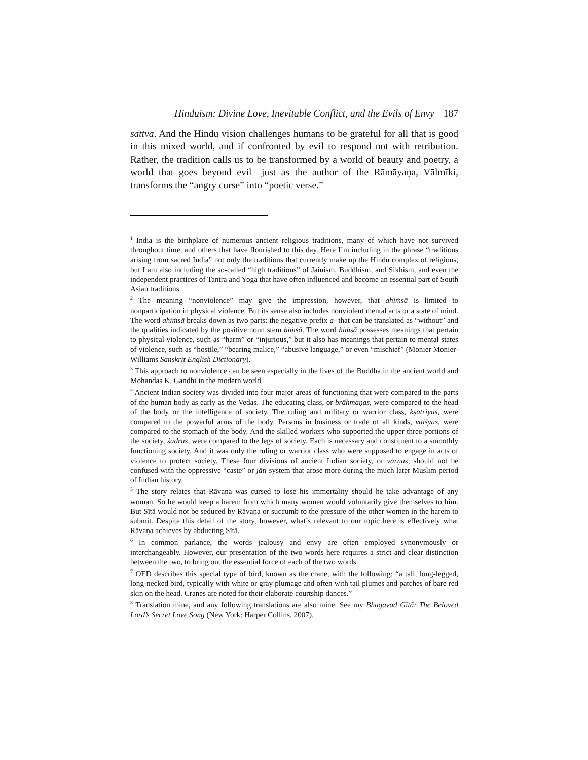Hinduism: Divine Love, Inevitable Conflict, and the Evils of Envy 187
sattva. And the Hindu vision challenges humans to be grateful for all that is good in this mixed world, and if confronted by evil to respond not with retribution. Rather, the tradition calls us to be transformed by a world of beauty and poetry, a world that goes beyond evil—just as the author of the Rāmāyaṇa, Vālmīki, transforms the “angry curse” into “poetic verse.”
<sup>1</sup> India is the birthplace of numerous ancient religious traditions, many of which have not survived throughout time, and others that have flourished to this day. Here I’m including in the phrase “traditions arising from sacred India” not only the traditions that currently make up the Hindu complex of religions, but I am also including the so-called “high traditions” of Jainism, Buddhism, and Sikhism, and even the independent practices of Tantra and Yoga that have often influenced and become an essential part of South Asian traditions.
<sup>2</sup> The meaning “nonviolence” may give the impression, however, that ahiṁsā is limited to nonparticipation in physical violence. But its sense also includes nonviolent mental acts or a state of mind. The word ahiṁsā breaks down as two parts: the negative prefix a- that can be translated as “without” and the qualities indicated by the positive noun stem hiṁsā. The word hiṁsā possesses meanings that pertain to physical violence, such as “harm” or “injurious,” but it also has meanings that pertain to mental states of violence, such as “hostile,” “bearing malice,” “abusive language,” or even “mischief” (Monier Monier-Williams Sanskrit English Dictionary).
<sup>3</sup> This approach to nonviolence can be seen especially in the lives of the Buddha in the ancient world and Mohandas K. Gandhi in the modern world.
<sup>4</sup> Ancient Indian society was divided into four major areas of functioning that were compared to the parts of the human body as early as the Vedas. The educating class, or brāhmaṇas, were compared to the head of the body or the intelligence of society. The ruling and military or warrior class, kṣatriyas, were compared to the powerful arms of the body. Persons in business or trade of all kinds, vaiśyas, were compared to the stomach of the body. And the skilled workers who supported the upper three portions of the society, śudras, were compared to the legs of society. Each is necessary and constituent to a smoothly functioning society. And it was only the ruling or warrior class who were supposed to engage in acts of violence to protect society. These four divisions of ancient Indian society, or varṇas, should not be confused with the oppressive “caste” or jāti system that arose more during the much later Muslim period of Indian history.
<sup>5</sup> The story relates that Rāvaṇa was cursed to lose his immortality should he take advantage of any woman. So he would keep a harem from which many women would voluntarily give themselves to him. But Sītā would not be seduced by Rāvaṇa or succumb to the pressure of the other women in the harem to submit. Despite this detail of the story, however, what’s relevant to our topic here is effectively what Rāvaṇa achieves by abducting Sītā.
<sup>6</sup> In common parlance, the words jealousy and envy are often employed synonymously or interchangeably. However, our presentation of the two words here requires a strict and clear distinction between the two, to bring out the essential force of each of the two words.
<sup>7</sup> OED describes this special type of bird, known as the crane, with the following: “a tall, long-legged, long-necked bird, typically with white or gray plumage and often with tail plumes and patches of bare red skin on the head. Cranes are noted for their elaborate courtship dances.”
<sup>8</sup> Translation mine, and any following translations are also mine. See my Bhagavad Gītā: The Beloved Lord’s Secret Love Song (New York: Harper Collins, 2007).